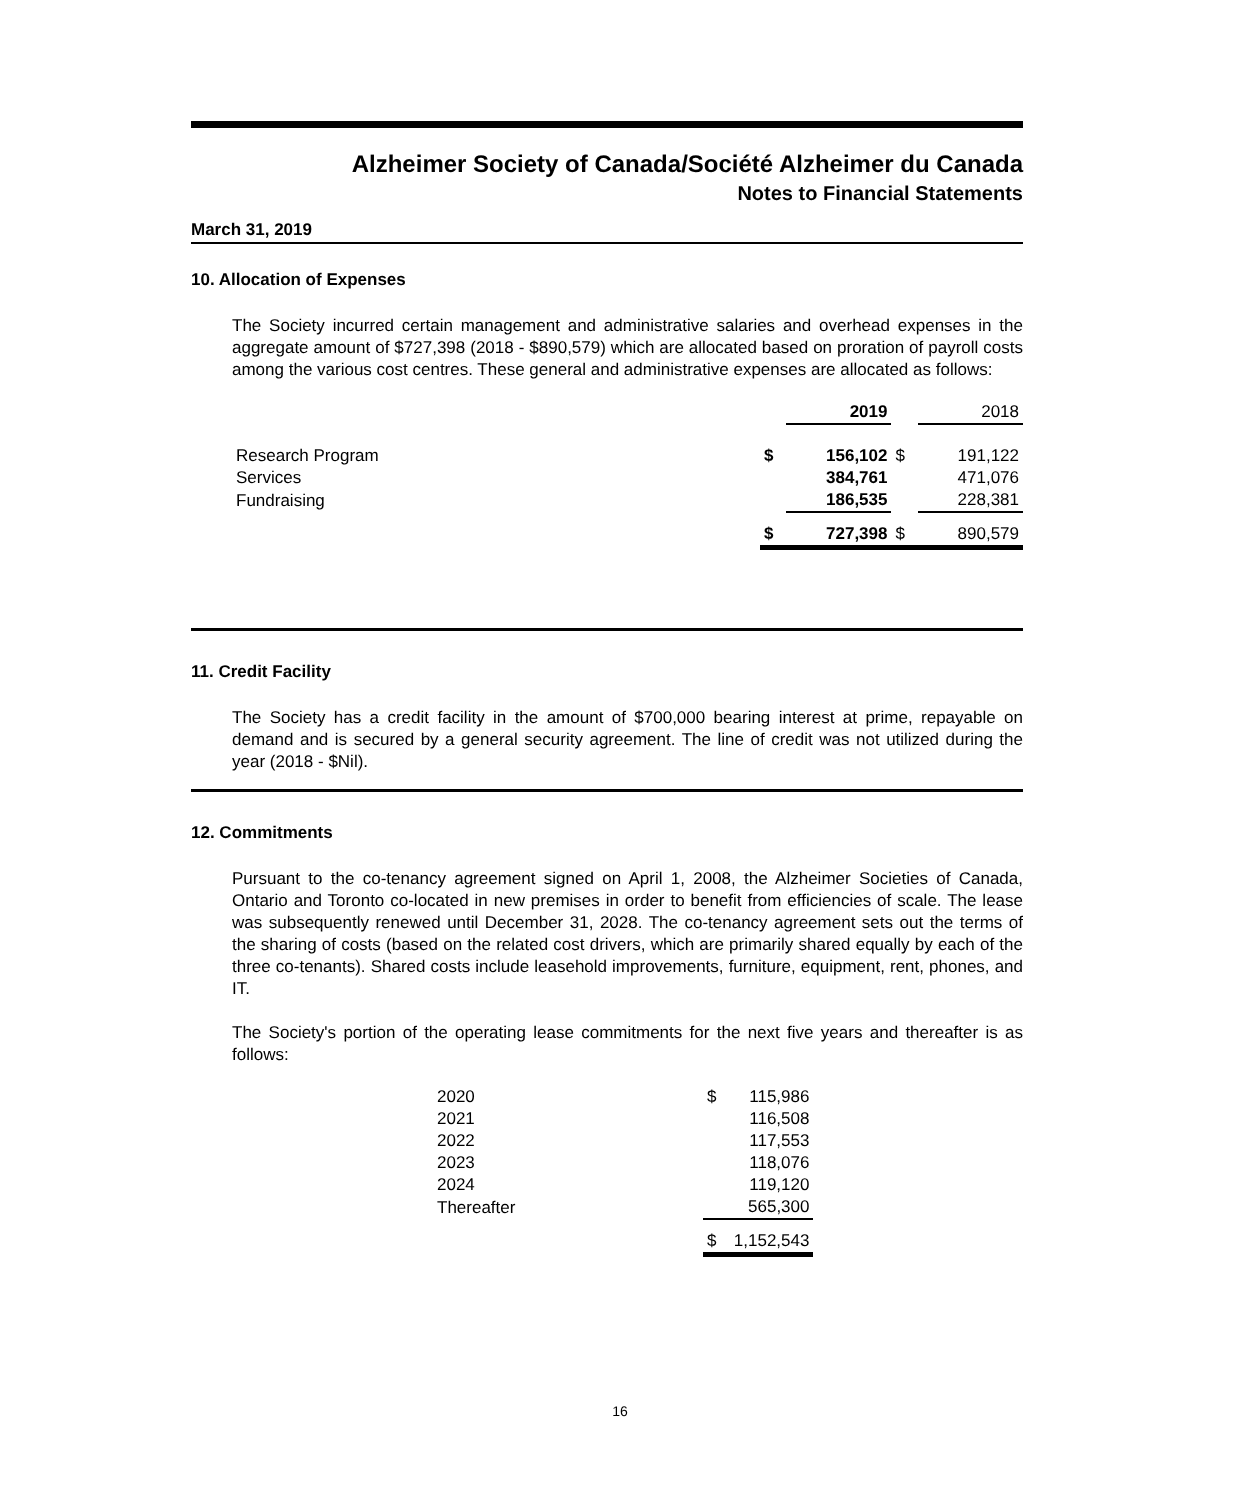Alzheimer Society of Canada/Société Alzheimer du Canada
Notes to Financial Statements
March 31, 2019
10. Allocation of Expenses
The Society incurred certain management and administrative salaries and overhead expenses in the aggregate amount of $727,398 (2018 - $890,579) which are allocated based on proration of payroll costs among the various cost centres. These general and administrative expenses are allocated as follows:
| | | 2019 | | 2018 |
| --- | --- | --- | --- | --- |
| Research Program | $ | 156,102 | $ | 191,122 |
| Services | | 384,761 | | 471,076 |
| Fundraising | | 186,535 | | 228,381 |
| | $ | 727,398 | $ | 890,579 |
11. Credit Facility
The Society has a credit facility in the amount of $700,000 bearing interest at prime, repayable on demand and is secured by a general security agreement. The line of credit was not utilized during the year (2018 - $Nil).
12. Commitments
Pursuant to the co-tenancy agreement signed on April 1, 2008, the Alzheimer Societies of Canada, Ontario and Toronto co-located in new premises in order to benefit from efficiencies of scale. The lease was subsequently renewed until December 31, 2028. The co-tenancy agreement sets out the terms of the sharing of costs (based on the related cost drivers, which are primarily shared equally by each of the three co-tenants). Shared costs include leasehold improvements, furniture, equipment, rent, phones, and IT.
The Society's portion of the operating lease commitments for the next five years and thereafter is as follows:
| 2020 | $ | 115,986 |
| 2021 | | 116,508 |
| 2022 | | 117,553 |
| 2023 | | 118,076 |
| 2024 | | 119,120 |
| Thereafter | | 565,300 |
| | $ | 1,152,543 |
16